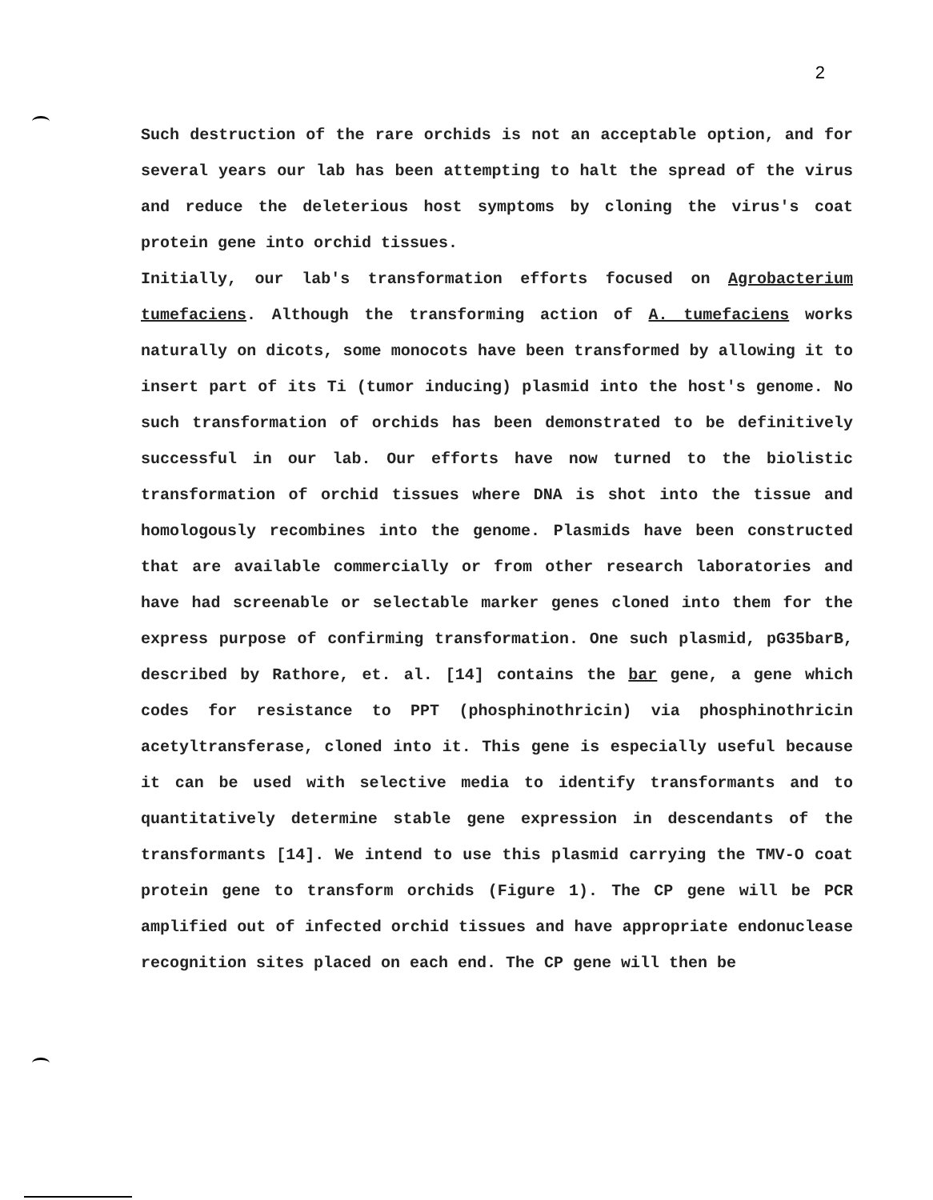2
Such destruction of the rare orchids is not an acceptable option, and for several years our lab has been attempting to halt the spread of the virus and reduce the deleterious host symptoms by cloning the virus's coat protein gene into orchid tissues.
Initially, our lab's transformation efforts focused on Agrobacterium tumefaciens. Although the transforming action of A. tumefaciens works naturally on dicots, some monocots have been transformed by allowing it to insert part of its Ti (tumor inducing) plasmid into the host's genome. No such transformation of orchids has been demonstrated to be definitively successful in our lab. Our efforts have now turned to the biolistic transformation of orchid tissues where DNA is shot into the tissue and homologously recombines into the genome. Plasmids have been constructed that are available commercially or from other research laboratories and have had screenable or selectable marker genes cloned into them for the express purpose of confirming transformation. One such plasmid, pG35barB, described by Rathore, et. al. [14] contains the bar gene, a gene which codes for resistance to PPT (phosphinothricin) via phosphinothricin acetyltransferase, cloned into it. This gene is especially useful because it can be used with selective media to identify transformants and to quantitatively determine stable gene expression in descendants of the transformants [14]. We intend to use this plasmid carrying the TMV-O coat protein gene to transform orchids (Figure 1). The CP gene will be PCR amplified out of infected orchid tissues and have appropriate endonuclease recognition sites placed on each end. The CP gene will then be